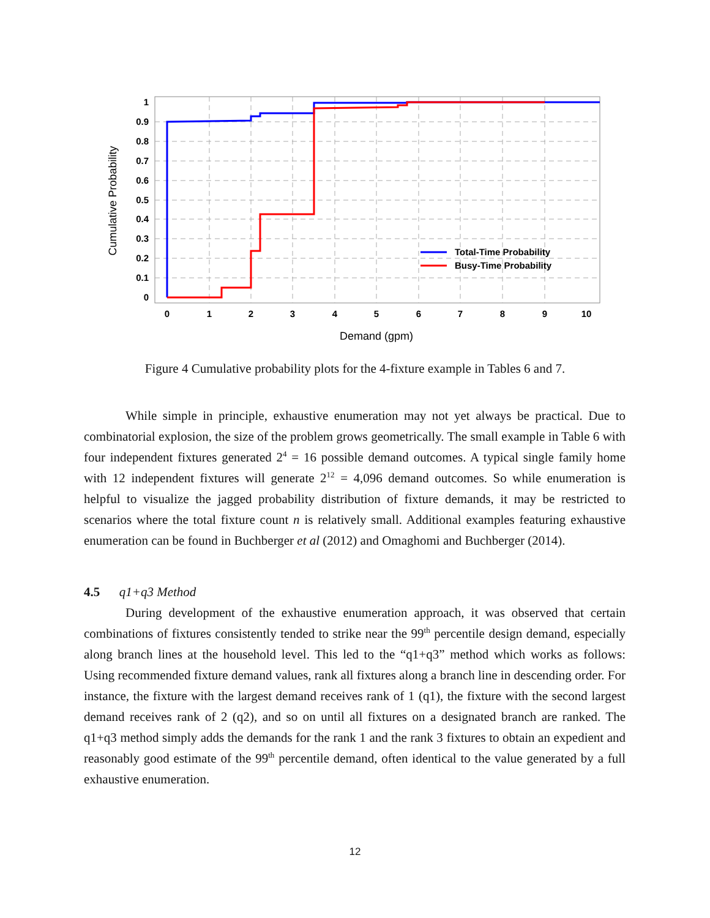1
0.9
0.8
0.7
0.6
0.5
0.4
0.3
0.2
0.1
0
0
1
2
3
4
5
6
7
8
9
10
Demand (gpm)
Cumulative Probability
Total-Time Probability
Busy-Time Probability
Figure 4 Cumulative probability plots for the 4-fixture example in Tables 6 and 7.
While simple in principle, exhaustive enumeration may not yet always be practical. Due to combinatorial explosion, the size of the problem grows geometrically. The small example in Table 6 with four independent fixtures generated 2<sup>4</sup> = 16 possible demand outcomes. A typical single family home with 12 independent fixtures will generate 2<sup>12</sup> = 4,096 demand outcomes. So while enumeration is helpful to visualize the jagged probability distribution of fixture demands, it may be restricted to scenarios where the total fixture count n is relatively small. Additional examples featuring exhaustive enumeration can be found in Buchberger et al (2012) and Omaghomi and Buchberger (2014).
4.5 q1+q3 Method
During development of the exhaustive enumeration approach, it was observed that certain combinations of fixtures consistently tended to strike near the 99<sup>th</sup> percentile design demand, especially along branch lines at the household level. This led to the “q1+q3” method which works as follows: Using recommended fixture demand values, rank all fixtures along a branch line in descending order. For instance, the fixture with the largest demand receives rank of 1 (q1), the fixture with the second largest demand receives rank of 2 (q2), and so on until all fixtures on a designated branch are ranked. The q1+q3 method simply adds the demands for the rank 1 and the rank 3 fixtures to obtain an expedient and reasonably good estimate of the 99<sup>th</sup> percentile demand, often identical to the value generated by a full exhaustive enumeration.
12